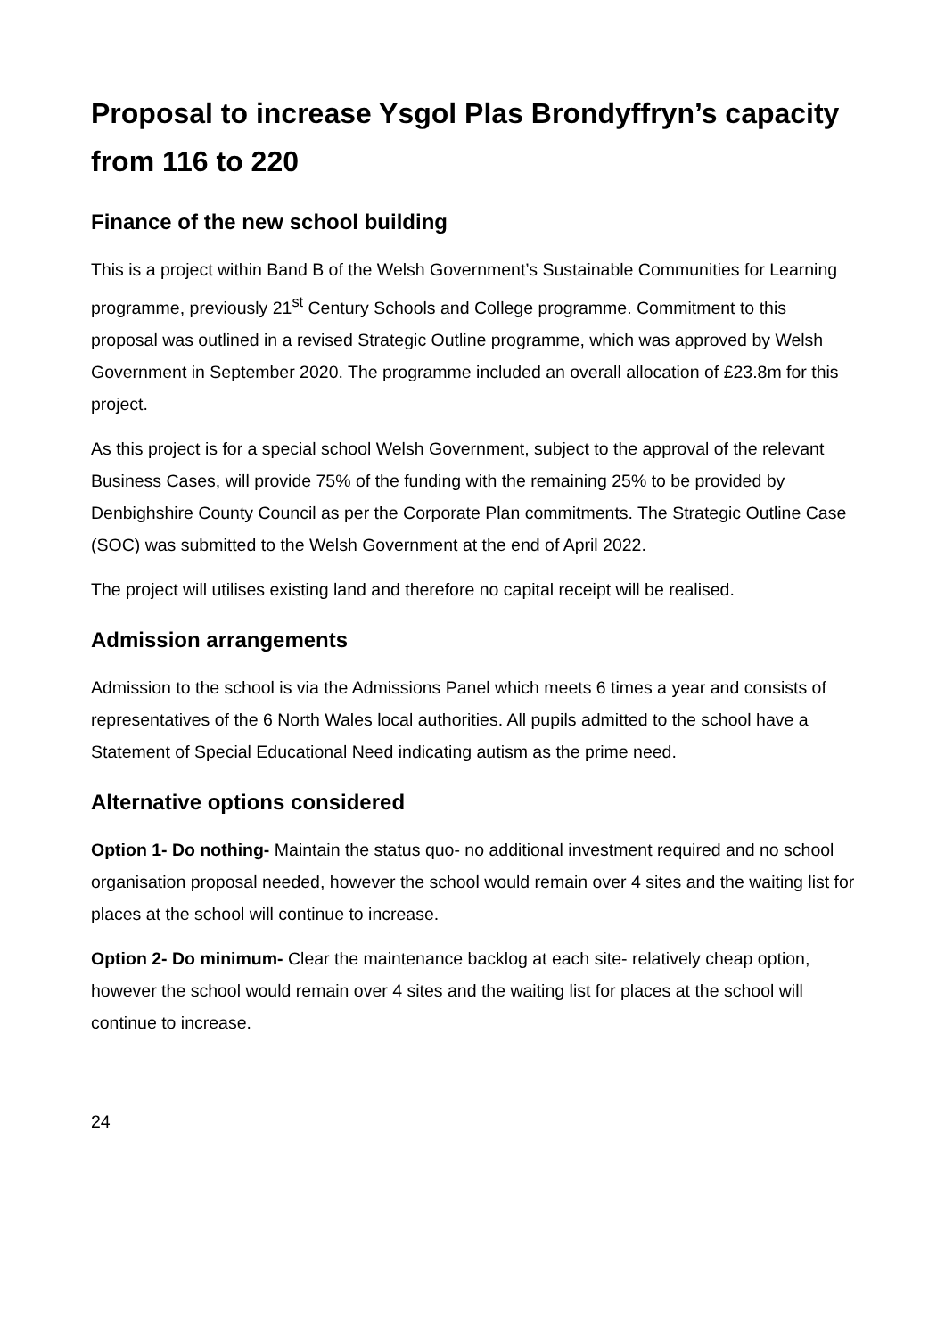Proposal to increase Ysgol Plas Brondyffryn’s capacity from 116 to 220
Finance of the new school building
This is a project within Band B of the Welsh Government’s Sustainable Communities for Learning programme, previously 21<sup>st</sup> Century Schools and College programme. Commitment to this proposal was outlined in a revised Strategic Outline programme, which was approved by Welsh Government in September 2020. The programme included an overall allocation of £23.8m for this project.
As this project is for a special school Welsh Government, subject to the approval of the relevant Business Cases, will provide 75% of the funding with the remaining 25% to be provided by Denbighshire County Council as per the Corporate Plan commitments. The Strategic Outline Case (SOC) was submitted to the Welsh Government at the end of April 2022.
The project will utilises existing land and therefore no capital receipt will be realised.
Admission arrangements
Admission to the school is via the Admissions Panel which meets 6 times a year and consists of representatives of the 6 North Wales local authorities. All pupils admitted to the school have a Statement of Special Educational Need indicating autism as the prime need.
Alternative options considered
Option 1- Do nothing- Maintain the status quo- no additional investment required and no school organisation proposal needed, however the school would remain over 4 sites and the waiting list for places at the school will continue to increase.
Option 2- Do minimum- Clear the maintenance backlog at each site- relatively cheap option, however the school would remain over 4 sites and the waiting list for places at the school will continue to increase.
24